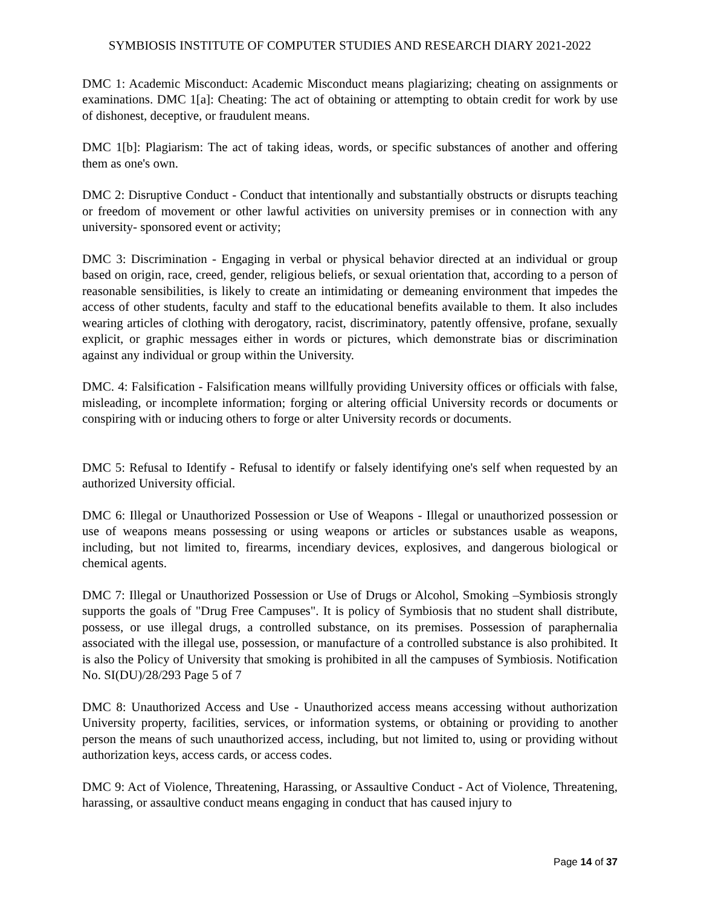SYMBIOSIS INSTITUTE OF COMPUTER STUDIES AND RESEARCH DIARY 2021-2022
DMC 1: Academic Misconduct: Academic Misconduct means plagiarizing; cheating on assignments or examinations. DMC 1[a]: Cheating: The act of obtaining or attempting to obtain credit for work by use of dishonest, deceptive, or fraudulent means.
DMC 1[b]: Plagiarism: The act of taking ideas, words, or specific substances of another and offering them as one's own.
DMC 2: Disruptive Conduct - Conduct that intentionally and substantially obstructs or disrupts teaching or freedom of movement or other lawful activities on university premises or in connection with any university- sponsored event or activity;
DMC 3: Discrimination - Engaging in verbal or physical behavior directed at an individual or group based on origin, race, creed, gender, religious beliefs, or sexual orientation that, according to a person of reasonable sensibilities, is likely to create an intimidating or demeaning environment that impedes the access of other students, faculty and staff to the educational benefits available to them. It also includes wearing articles of clothing with derogatory, racist, discriminatory, patently offensive, profane, sexually explicit, or graphic messages either in words or pictures, which demonstrate bias or discrimination against any individual or group within the University.
DMC. 4: Falsification - Falsification means willfully providing University offices or officials with false, misleading, or incomplete information; forging or altering official University records or documents or conspiring with or inducing others to forge or alter University records or documents.
DMC 5: Refusal to Identify - Refusal to identify or falsely identifying one's self when requested by an authorized University official.
DMC 6: Illegal or Unauthorized Possession or Use of Weapons - Illegal or unauthorized possession or use of weapons means possessing or using weapons or articles or substances usable as weapons, including, but not limited to, firearms, incendiary devices, explosives, and dangerous biological or chemical agents.
DMC 7: Illegal or Unauthorized Possession or Use of Drugs or Alcohol, Smoking –Symbiosis strongly supports the goals of "Drug Free Campuses". It is policy of Symbiosis that no student shall distribute, possess, or use illegal drugs, a controlled substance, on its premises. Possession of paraphernalia associated with the illegal use, possession, or manufacture of a controlled substance is also prohibited. It is also the Policy of University that smoking is prohibited in all the campuses of Symbiosis. Notification No. SI(DU)/28/293 Page 5 of 7
DMC 8: Unauthorized Access and Use - Unauthorized access means accessing without authorization University property, facilities, services, or information systems, or obtaining or providing to another person the means of such unauthorized access, including, but not limited to, using or providing without authorization keys, access cards, or access codes.
DMC 9: Act of Violence, Threatening, Harassing, or Assaultive Conduct - Act of Violence, Threatening, harassing, or assaultive conduct means engaging in conduct that has caused injury to
Page 14 of 37